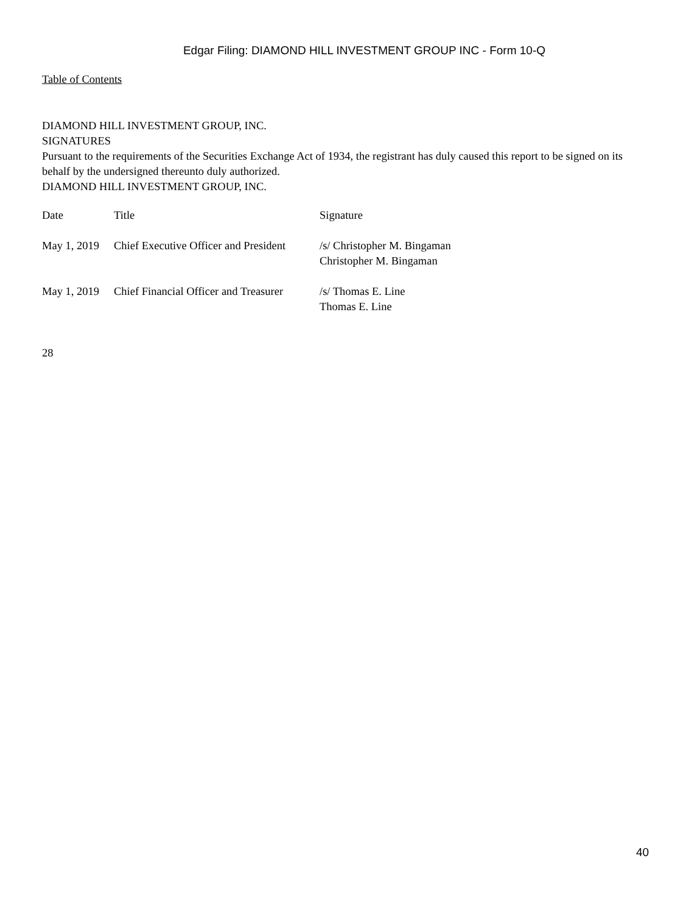Edgar Filing: DIAMOND HILL INVESTMENT GROUP INC - Form 10-Q
Table of Contents
DIAMOND HILL INVESTMENT GROUP, INC.
SIGNATURES
Pursuant to the requirements of the Securities Exchange Act of 1934, the registrant has duly caused this report to be signed on its behalf by the undersigned thereunto duly authorized.
DIAMOND HILL INVESTMENT GROUP, INC.
| Date | Title | Signature |
| May 1, 2019 | Chief Executive Officer and President | /s/ Christopher M. Bingaman Christopher M. Bingaman |
| May 1, 2019 | Chief Financial Officer and Treasurer | /s/ Thomas E. Line Thomas E. Line |
28
40